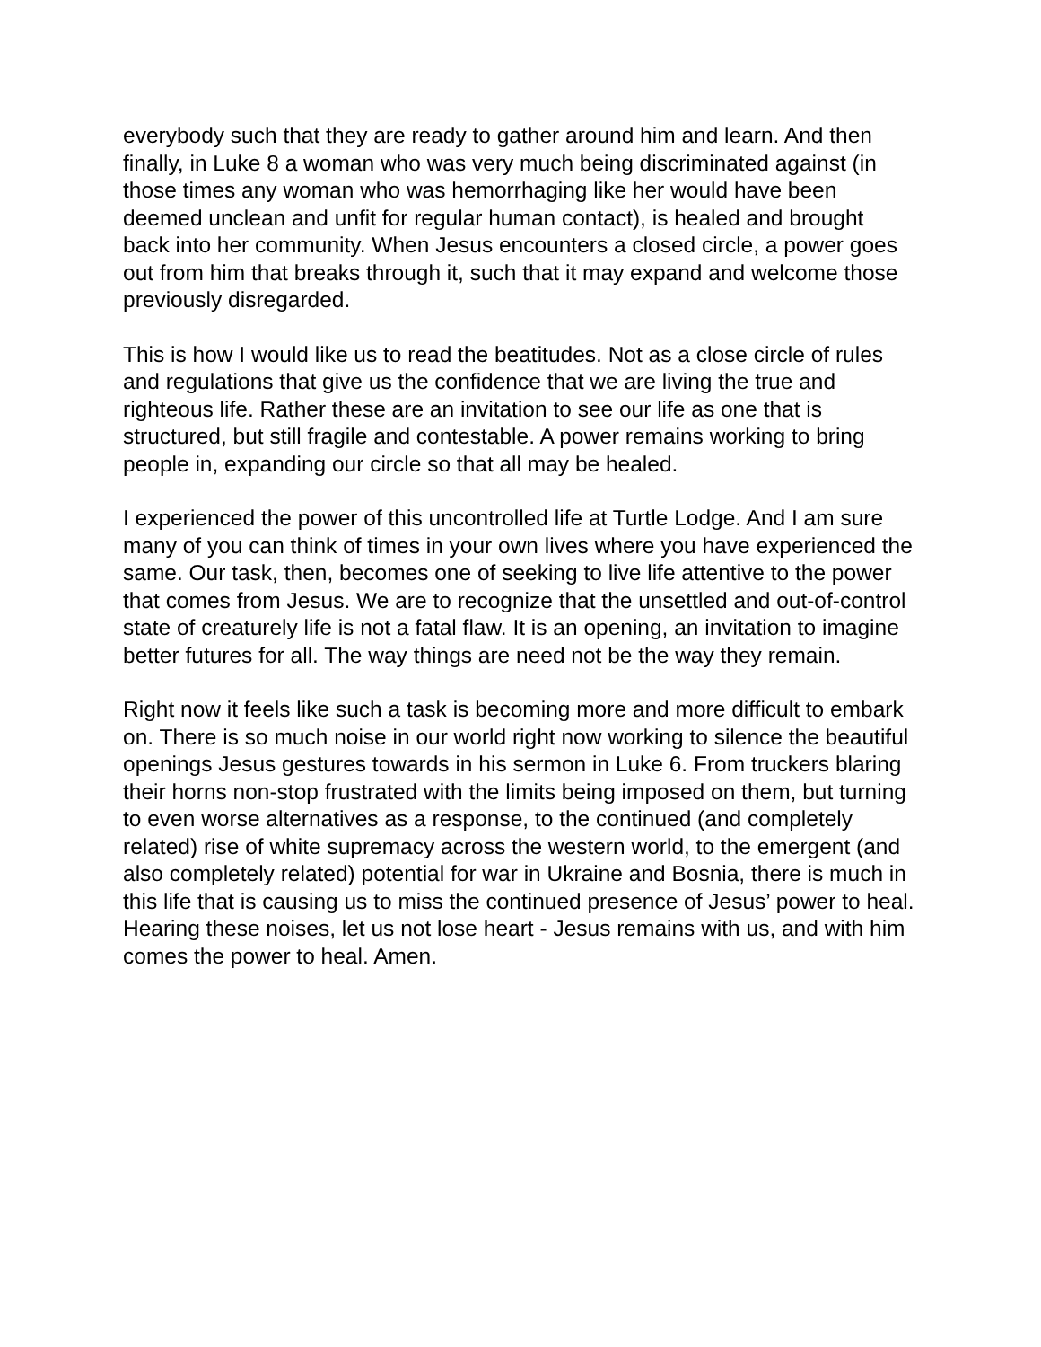everybody such that they are ready to gather around him and learn. And then finally, in Luke 8 a woman who was very much being discriminated against (in those times any woman who was hemorrhaging like her would have been deemed unclean and unfit for regular human contact), is healed and brought back into her community. When Jesus encounters a closed circle, a power goes out from him that breaks through it, such that it may expand and welcome those previously disregarded.
This is how I would like us to read the beatitudes. Not as a close circle of rules and regulations that give us the confidence that we are living the true and righteous life. Rather these are an invitation to see our life as one that is structured, but still fragile and contestable. A power remains working to bring people in, expanding our circle so that all may be healed.
I experienced the power of this uncontrolled life at Turtle Lodge. And I am sure many of you can think of times in your own lives where you have experienced the same. Our task, then, becomes one of seeking to live life attentive to the power that comes from Jesus. We are to recognize that the unsettled and out-of-control state of creaturely life is not a fatal flaw. It is an opening, an invitation to imagine better futures for all. The way things are need not be the way they remain.
Right now it feels like such a task is becoming more and more difficult to embark on. There is so much noise in our world right now working to silence the beautiful openings Jesus gestures towards in his sermon in Luke 6. From truckers blaring their horns non-stop frustrated with the limits being imposed on them, but turning to even worse alternatives as a response, to the continued (and completely related) rise of white supremacy across the western world, to the emergent (and also completely related) potential for war in Ukraine and Bosnia, there is much in this life that is causing us to miss the continued presence of Jesus’ power to heal. Hearing these noises, let us not lose heart - Jesus remains with us, and with him comes the power to heal. Amen.